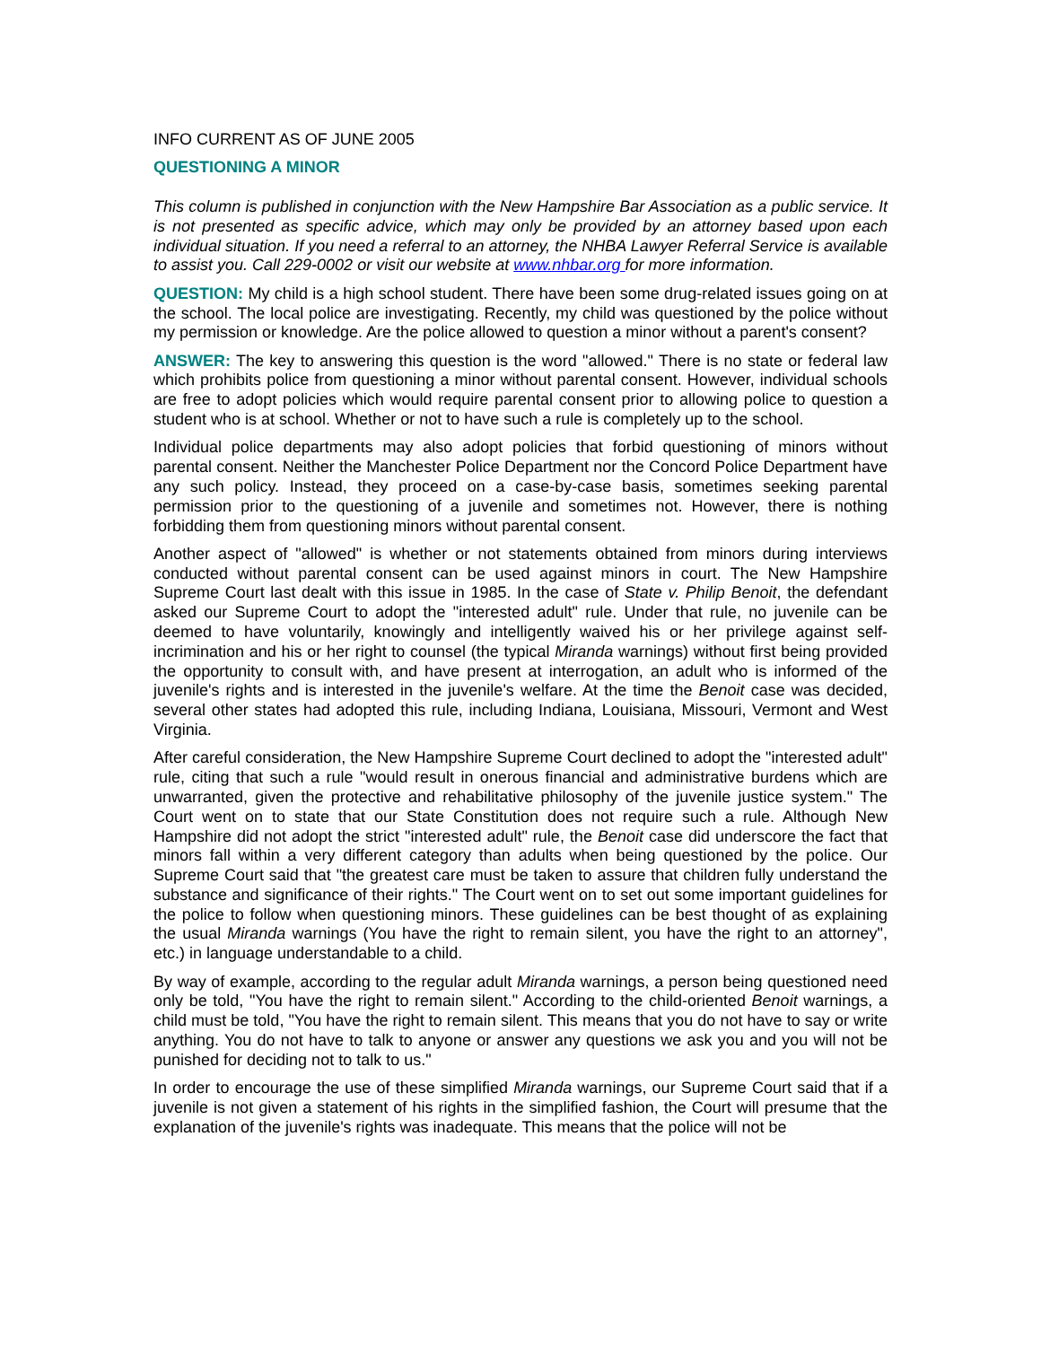INFO CURRENT AS OF JUNE 2005
QUESTIONING A MINOR
This column is published in conjunction with the New Hampshire Bar Association as a public service. It is not presented as specific advice, which may only be provided by an attorney based upon each individual situation. If you need a referral to an attorney, the NHBA Lawyer Referral Service is available to assist you. Call 229-0002 or visit our website at www.nhbar.org for more information.
QUESTION: My child is a high school student. There have been some drug-related issues going on at the school. The local police are investigating. Recently, my child was questioned by the police without my permission or knowledge. Are the police allowed to question a minor without a parent's consent?
ANSWER: The key to answering this question is the word "allowed." There is no state or federal law which prohibits police from questioning a minor without parental consent. However, individual schools are free to adopt policies which would require parental consent prior to allowing police to question a student who is at school. Whether or not to have such a rule is completely up to the school.
Individual police departments may also adopt policies that forbid questioning of minors without parental consent. Neither the Manchester Police Department nor the Concord Police Department have any such policy. Instead, they proceed on a case-by-case basis, sometimes seeking parental permission prior to the questioning of a juvenile and sometimes not. However, there is nothing forbidding them from questioning minors without parental consent.
Another aspect of "allowed" is whether or not statements obtained from minors during interviews conducted without parental consent can be used against minors in court. The New Hampshire Supreme Court last dealt with this issue in 1985. In the case of State v. Philip Benoit, the defendant asked our Supreme Court to adopt the "interested adult" rule. Under that rule, no juvenile can be deemed to have voluntarily, knowingly and intelligently waived his or her privilege against self-incrimination and his or her right to counsel (the typical Miranda warnings) without first being provided the opportunity to consult with, and have present at interrogation, an adult who is informed of the juvenile's rights and is interested in the juvenile's welfare. At the time the Benoit case was decided, several other states had adopted this rule, including Indiana, Louisiana, Missouri, Vermont and West Virginia.
After careful consideration, the New Hampshire Supreme Court declined to adopt the "interested adult" rule, citing that such a rule "would result in onerous financial and administrative burdens which are unwarranted, given the protective and rehabilitative philosophy of the juvenile justice system." The Court went on to state that our State Constitution does not require such a rule. Although New Hampshire did not adopt the strict "interested adult" rule, the Benoit case did underscore the fact that minors fall within a very different category than adults when being questioned by the police. Our Supreme Court said that "the greatest care must be taken to assure that children fully understand the substance and significance of their rights." The Court went on to set out some important guidelines for the police to follow when questioning minors. These guidelines can be best thought of as explaining the usual Miranda warnings (You have the right to remain silent, you have the right to an attorney", etc.) in language understandable to a child.
By way of example, according to the regular adult Miranda warnings, a person being questioned need only be told, "You have the right to remain silent." According to the child-oriented Benoit warnings, a child must be told, "You have the right to remain silent. This means that you do not have to say or write anything. You do not have to talk to anyone or answer any questions we ask you and you will not be punished for deciding not to talk to us."
In order to encourage the use of these simplified Miranda warnings, our Supreme Court said that if a juvenile is not given a statement of his rights in the simplified fashion, the Court will presume that the explanation of the juvenile's rights was inadequate. This means that the police will not be